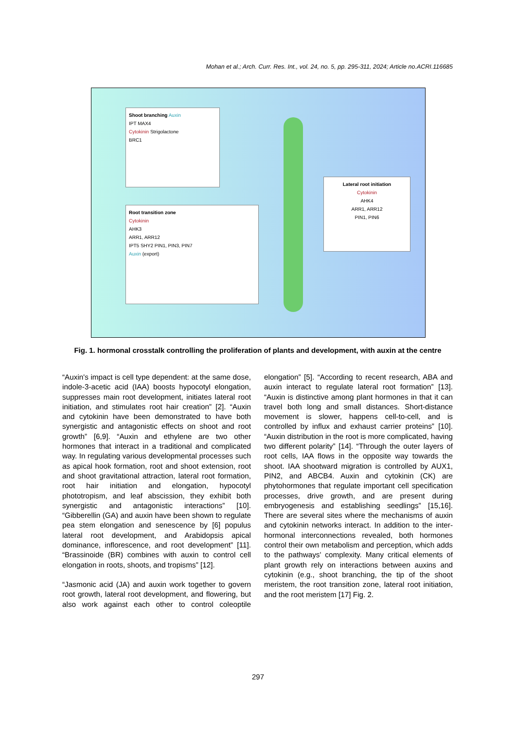Mohan et al.; Arch. Curr. Res. Int., vol. 24, no. 5, pp. 295-311, 2024; Article no.ACRI.116685
Shoot branching Auxin
IPT MAX4
Cytokinin Strigolactone
BRC1
Root transition zone
Cytokinin
AHK3
ARR1, ARR12
IPT5 SHY2 PIN1, PIN3, PIN7
Auxin (export)
Lateral root initiation
Cytokinin
AHK4
ARR1, ARR12
PIN1, PIN6
Fig. 1. hormonal crosstalk controlling the proliferation of plants and development, with auxin at the centre
“Auxin's impact is cell type dependent: at the same dose, indole-3-acetic acid (IAA) boosts hypocotyl elongation, suppresses main root development, initiates lateral root initiation, and stimulates root hair creation” [2]. “Auxin and cytokinin have been demonstrated to have both synergistic and antagonistic effects on shoot and root growth” [6,9]. “Auxin and ethylene are two other hormones that interact in a traditional and complicated way. In regulating various developmental processes such as apical hook formation, root and shoot extension, root and shoot gravitational attraction, lateral root formation, root hair initiation and elongation, hypocotyl phototropism, and leaf abscission, they exhibit both synergistic and antagonistic interactions” [10]. “Gibberellin (GA) and auxin have been shown to regulate pea stem elongation and senescence by [6] populus lateral root development, and Arabidopsis apical dominance, inflorescence, and root development” [11]. “Brassinoide (BR) combines with auxin to control cell elongation in roots, shoots, and tropisms” [12].
“Jasmonic acid (JA) and auxin work together to govern root growth, lateral root development, and flowering, but also work against each other to control coleoptile elongation” [5]. “According to recent research, ABA and auxin interact to regulate lateral root formation” [13]. “Auxin is distinctive among plant hormones in that it can travel both long and small distances. Short-distance movement is slower, happens cell-to-cell, and is controlled by influx and exhaust carrier proteins” [10]. “Auxin distribution in the root is more complicated, having two different polarity” [14]. “Through the outer layers of root cells, IAA flows in the opposite way towards the shoot. IAA shootward migration is controlled by AUX1, PIN2, and ABCB4. Auxin and cytokinin (CK) are phytohormones that regulate important cell specification processes, drive growth, and are present during embryogenesis and establishing seedlings” [15,16]. There are several sites where the mechanisms of auxin and cytokinin networks interact. In addition to the inter-hormonal interconnections revealed, both hormones control their own metabolism and perception, which adds to the pathways' complexity. Many critical elements of plant growth rely on interactions between auxins and cytokinin (e.g., shoot branching, the tip of the shoot meristem, the root transition zone, lateral root initiation, and the root meristem [17] Fig. 2.
297